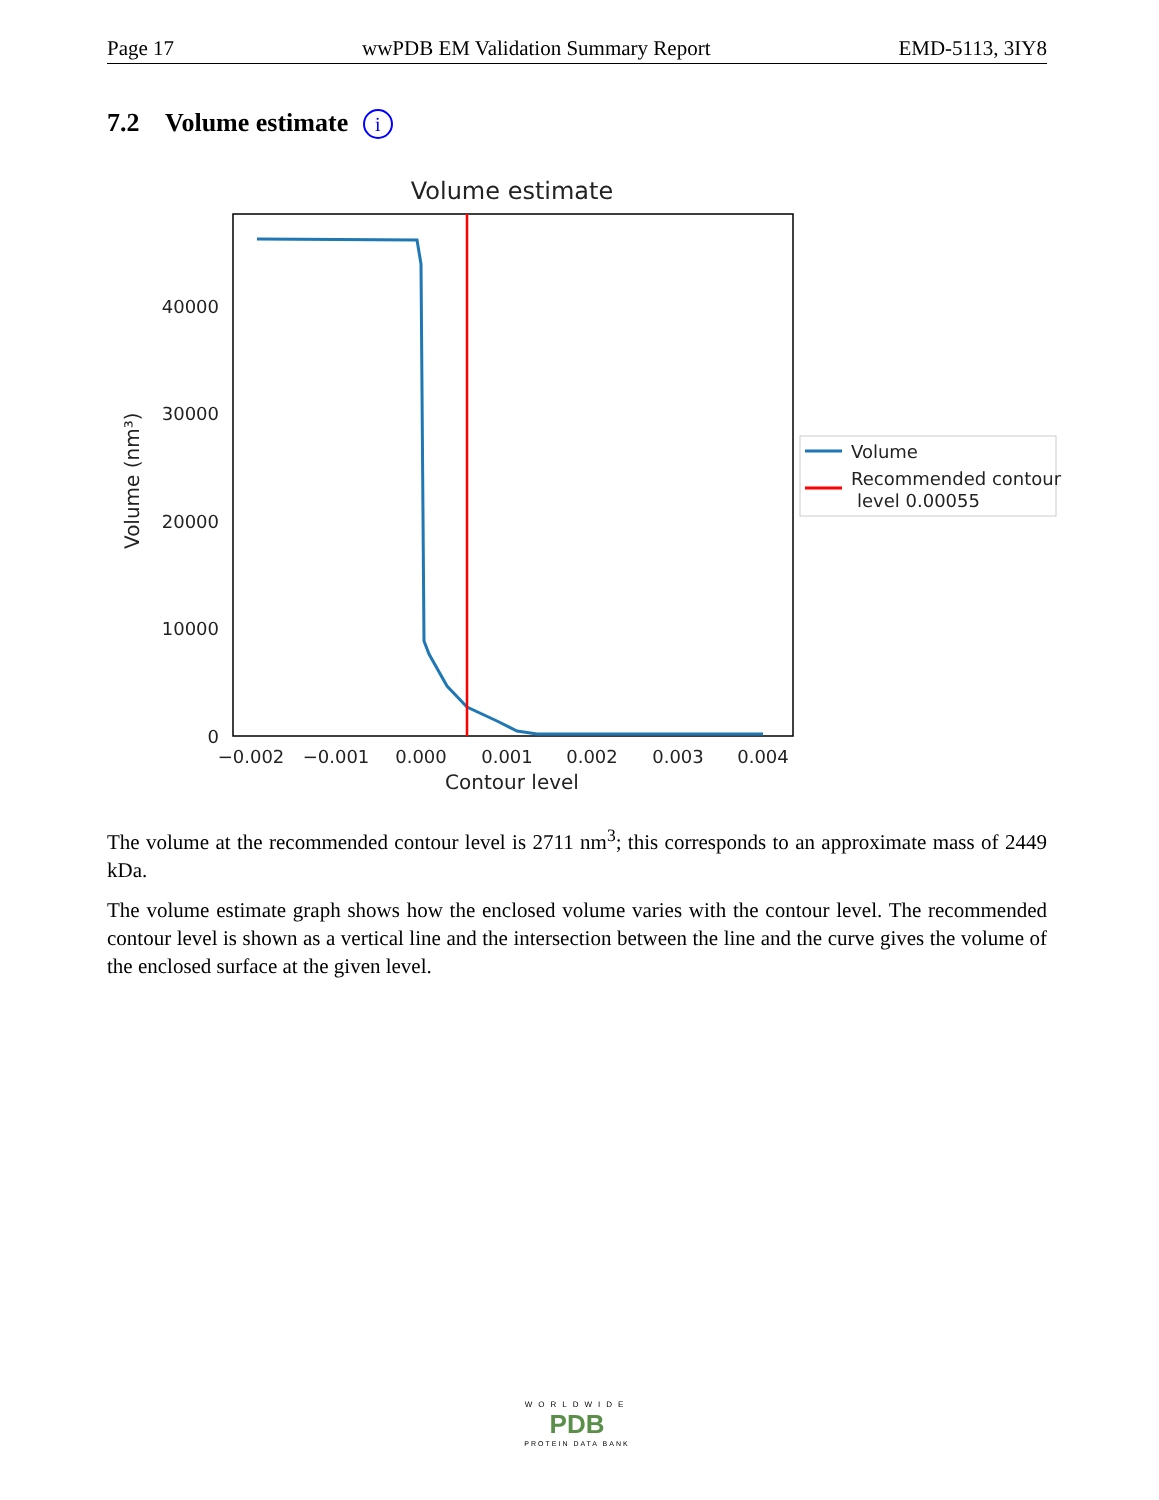Page 17 wwPDB EM Validation Summary Report EMD-5113, 3IY8
7.2 Volume estimate i
Volume estimate
0
10000
20000
30000
40000
−0.002
−0.001
0.000
0.001
0.002
0.003
0.004
Contour level
Volume (nm³)
Volume
Recommended contour
level 0.00055
The volume at the recommended contour level is 2711 nm<sup>3</sup>; this corresponds to an approximate mass of 2449 kDa.
The volume estimate graph shows how the enclosed volume varies with the contour level. The recommended contour level is shown as a vertical line and the intersection between the line and the curve gives the volume of the enclosed surface at the given level.
WORLDWIDE
PDB
PROTEIN DATA BANK